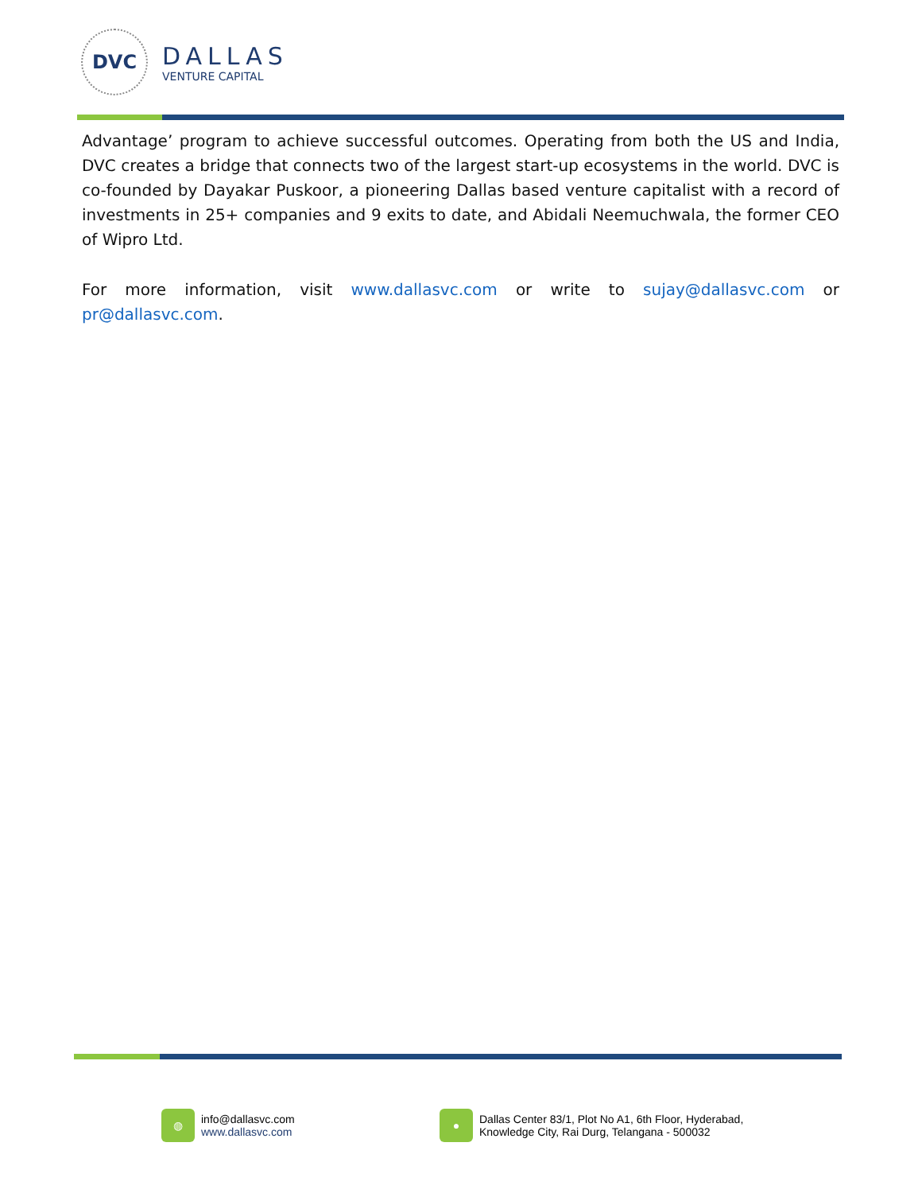DVC
DALLAS
VENTURE CAPITAL
Advantage’ program to achieve successful outcomes. Operating from both the US and India, DVC creates a bridge that connects two of the largest start-up ecosystems in the world. DVC is co-founded by Dayakar Puskoor, a pioneering Dallas based venture capitalist with a record of investments in 25+ companies and 9 exits to date, and Abidali Neemuchwala, the former CEO of Wipro Ltd.
For more information, visit www.dallasvc.com or write to sujay@dallasvc.com or pr@dallasvc.com.
◍
info@dallasvc.com
www.dallasvc.com
●
Dallas Center 83/1, Plot No A1, 6th Floor, Hyderabad,
Knowledge City, Rai Durg, Telangana - 500032